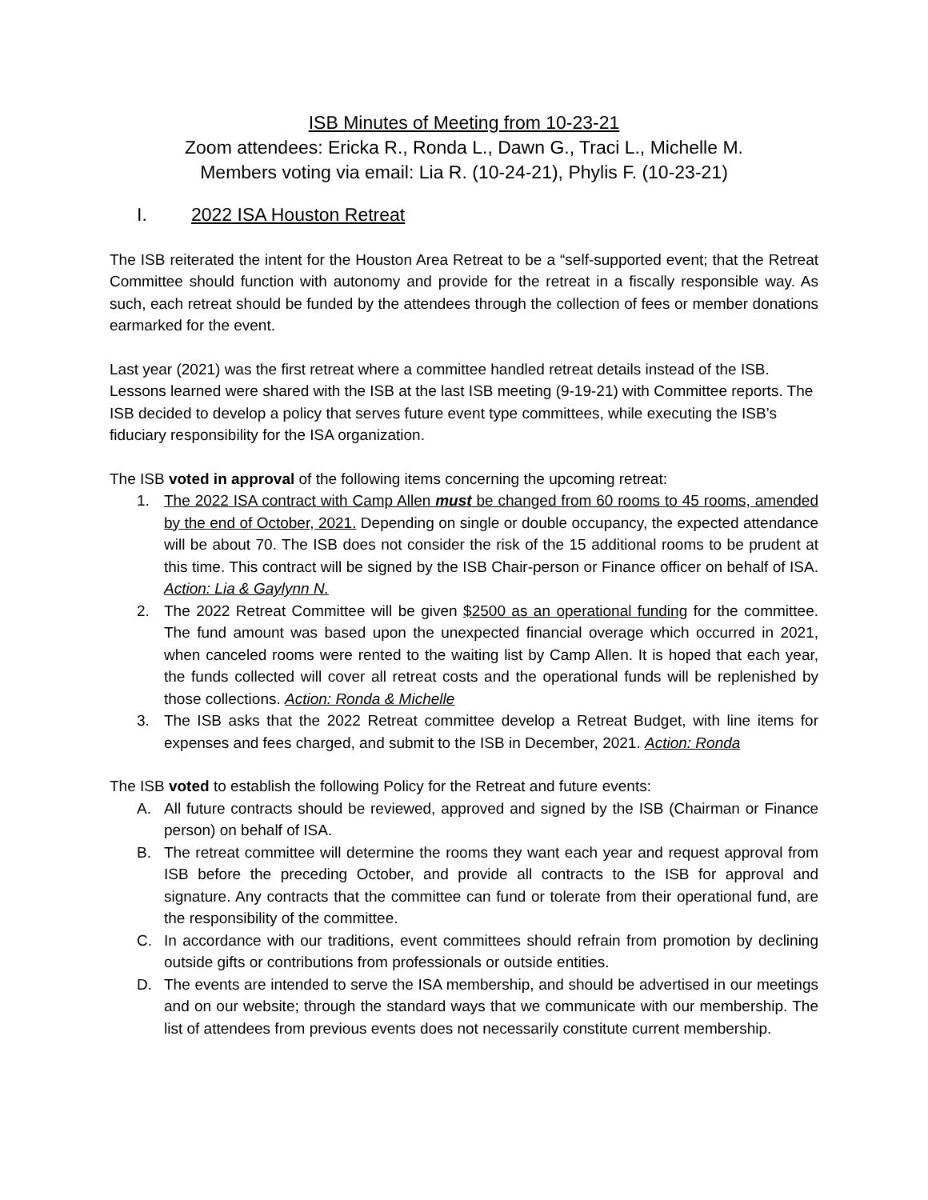ISB Minutes of Meeting from 10-23-21
Zoom attendees: Ericka R., Ronda L., Dawn G., Traci L., Michelle M.
Members voting via email: Lia R. (10-24-21), Phylis F. (10-23-21)
I. 2022 ISA Houston Retreat
The ISB reiterated the intent for the Houston Area Retreat to be a “self-supported event; that the Retreat Committee should function with autonomy and provide for the retreat in a fiscally responsible way. As such, each retreat should be funded by the attendees through the collection of fees or member donations earmarked for the event.
Last year (2021) was the first retreat where a committee handled retreat details instead of the ISB. Lessons learned were shared with the ISB at the last ISB meeting (9-19-21) with Committee reports. The ISB decided to develop a policy that serves future event type committees, while executing the ISB’s fiduciary responsibility for the ISA organization.
The ISB voted in approval of the following items concerning the upcoming retreat:
1. The 2022 ISA contract with Camp Allen must be changed from 60 rooms to 45 rooms, amended by the end of October, 2021. Depending on single or double occupancy, the expected attendance will be about 70. The ISB does not consider the risk of the 15 additional rooms to be prudent at this time. This contract will be signed by the ISB Chair-person or Finance officer on behalf of ISA. Action: Lia & Gaylynn N.
2. The 2022 Retreat Committee will be given $2500 as an operational funding for the committee. The fund amount was based upon the unexpected financial overage which occurred in 2021, when canceled rooms were rented to the waiting list by Camp Allen. It is hoped that each year, the funds collected will cover all retreat costs and the operational funds will be replenished by those collections. Action: Ronda & Michelle
3. The ISB asks that the 2022 Retreat committee develop a Retreat Budget, with line items for expenses and fees charged, and submit to the ISB in December, 2021. Action: Ronda
The ISB voted to establish the following Policy for the Retreat and future events:
A. All future contracts should be reviewed, approved and signed by the ISB (Chairman or Finance person) on behalf of ISA.
B. The retreat committee will determine the rooms they want each year and request approval from ISB before the preceding October, and provide all contracts to the ISB for approval and signature. Any contracts that the committee can fund or tolerate from their operational fund, are the responsibility of the committee.
C. In accordance with our traditions, event committees should refrain from promotion by declining outside gifts or contributions from professionals or outside entities.
D. The events are intended to serve the ISA membership, and should be advertised in our meetings and on our website; through the standard ways that we communicate with our membership. The list of attendees from previous events does not necessarily constitute current membership.